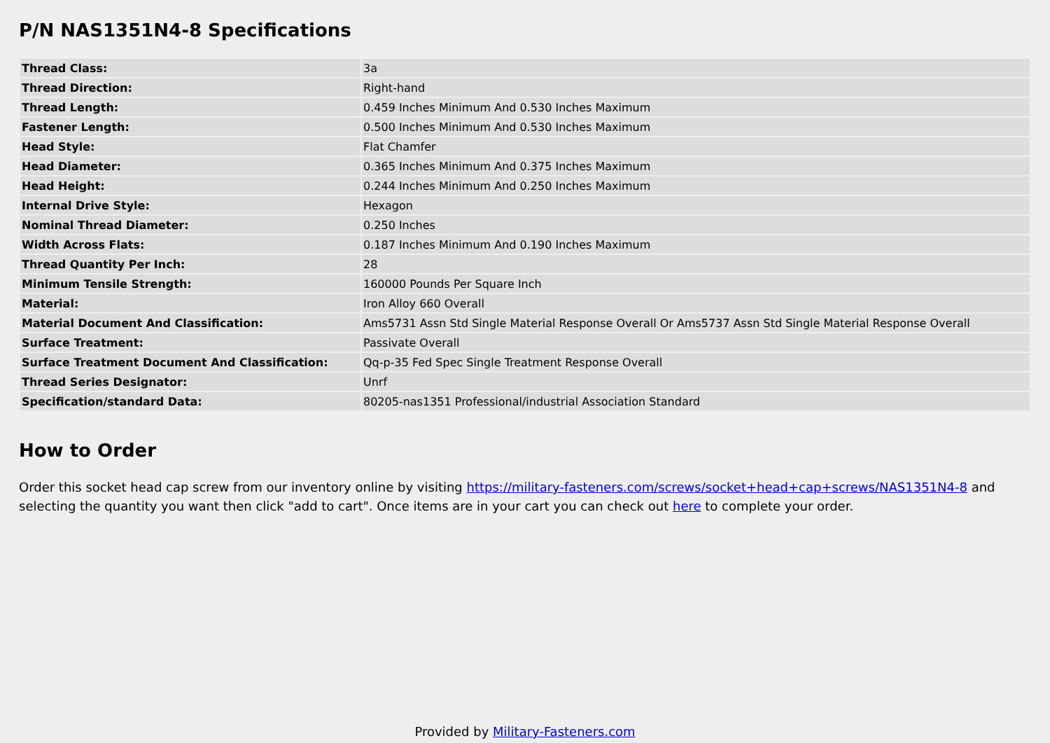P/N NAS1351N4-8 Specifications
| Thread Class: | 3a |
| Thread Direction: | Right-hand |
| Thread Length: | 0.459 Inches Minimum And 0.530 Inches Maximum |
| Fastener Length: | 0.500 Inches Minimum And 0.530 Inches Maximum |
| Head Style: | Flat Chamfer |
| Head Diameter: | 0.365 Inches Minimum And 0.375 Inches Maximum |
| Head Height: | 0.244 Inches Minimum And 0.250 Inches Maximum |
| Internal Drive Style: | Hexagon |
| Nominal Thread Diameter: | 0.250 Inches |
| Width Across Flats: | 0.187 Inches Minimum And 0.190 Inches Maximum |
| Thread Quantity Per Inch: | 28 |
| Minimum Tensile Strength: | 160000 Pounds Per Square Inch |
| Material: | Iron Alloy 660 Overall |
| Material Document And Classification: | Ams5731 Assn Std Single Material Response Overall Or Ams5737 Assn Std Single Material Response Overall |
| Surface Treatment: | Passivate Overall |
| Surface Treatment Document And Classification: | Qq-p-35 Fed Spec Single Treatment Response Overall |
| Thread Series Designator: | Unrf |
| Specification/standard Data: | 80205-nas1351 Professional/industrial Association Standard |
How to Order
Order this socket head cap screw from our inventory online by visiting https://military-fasteners.com/screws/socket+head+cap+screws/NAS1351N4-8 and selecting the quantity you want then click "add to cart". Once items are in your cart you can check out here to complete your order.
Provided by Military-Fasteners.com